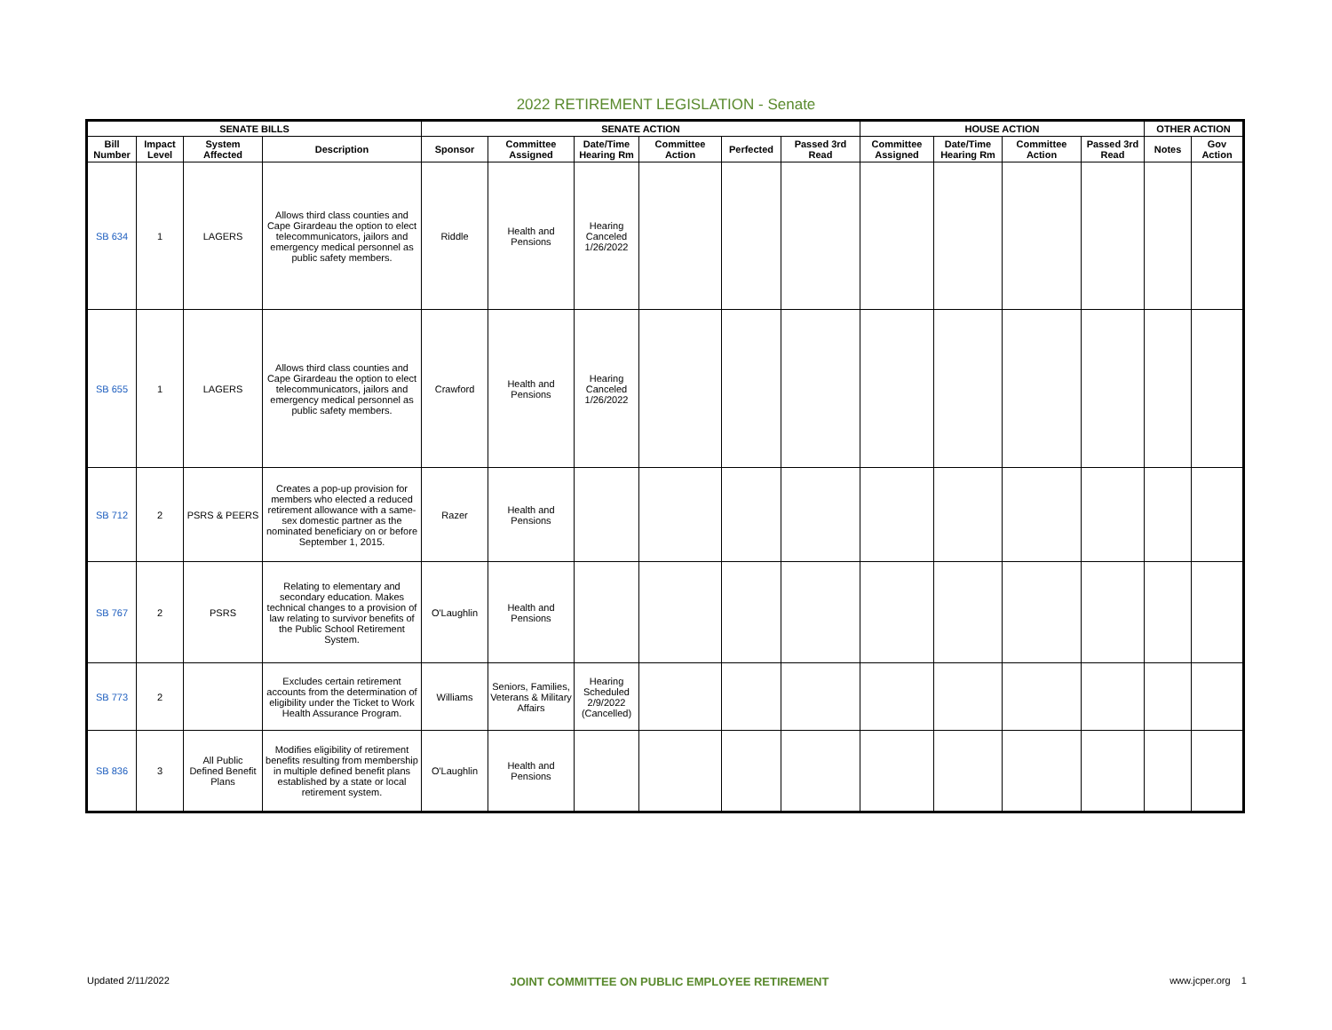2022 RETIREMENT LEGISLATION - Senate
| SENATE BILLS | | | | SENATE ACTION | | | | | | HOUSE ACTION | | | | OTHER ACTION | |
| --- | --- | --- | --- | --- | --- | --- | --- | --- | --- | --- | --- | --- | --- | --- | --- |
| Bill Number | Impact Level | System Affected | Description | Sponsor | Committee Assigned | Date/Time Hearing Rm | Committee Action | Perfected | Passed 3rd Read | Committee Assigned | Date/Time Hearing Rm | Committee Action | Passed 3rd Read | Notes | Gov Action |
| SB 634 | 1 | LAGERS | Allows third class counties and Cape Girardeau the option to elect telecommunicators, jailors and emergency medical personnel as public safety members. | Riddle | Health and Pensions | Hearing Canceled 1/26/2022 | | | | | | | | | |
| SB 655 | 1 | LAGERS | Allows third class counties and Cape Girardeau the option to elect telecommunicators, jailors and emergency medical personnel as public safety members. | Crawford | Health and Pensions | Hearing Canceled 1/26/2022 | | | | | | | | | |
| SB 712 | 2 | PSRS & PEERS | Creates a pop-up provision for members who elected a reduced retirement allowance with a same-sex domestic partner as the nominated beneficiary on or before September 1, 2015. | Razer | Health and Pensions | | | | | | | | | | |
| SB 767 | 2 | PSRS | Relating to elementary and secondary education. Makes technical changes to a provision of law relating to survivor benefits of the Public School Retirement System. | O'Laughlin | Health and Pensions | | | | | | | | | | |
| SB 773 | 2 | | Excludes certain retirement accounts from the determination of eligibility under the Ticket to Work Health Assurance Program. | Williams | Seniors, Families, Veterans & Military Affairs | Hearing Scheduled 2/9/2022 (Cancelled) | | | | | | | | | |
| SB 836 | 3 | All Public Defined Benefit Plans | Modifies eligibility of retirement benefits resulting from membership in multiple defined benefit plans established by a state or local retirement system. | O'Laughlin | Health and Pensions | | | | | | | | | | |
Updated 2/11/2022 JOINT COMMITTEE ON PUBLIC EMPLOYEE RETIREMENT www.jcper.org 1